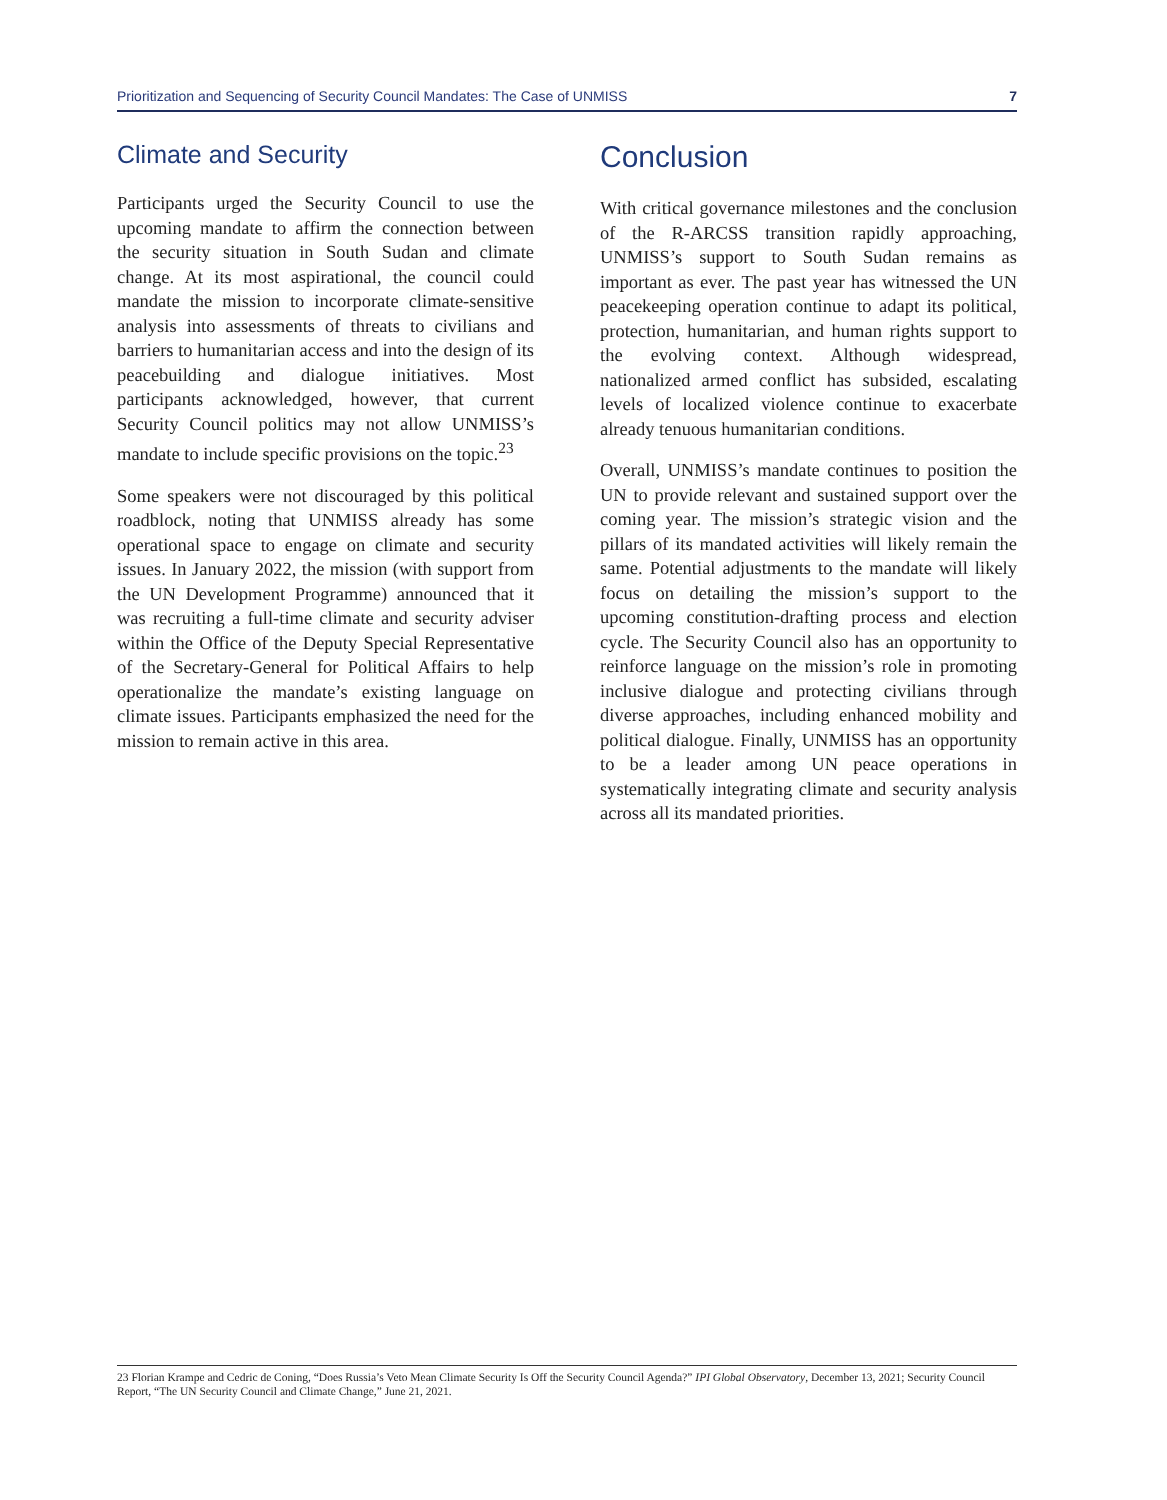Prioritization and Sequencing of Security Council Mandates: The Case of UNMISS 7
Climate and Security
Participants urged the Security Council to use the upcoming mandate to affirm the connection between the security situation in South Sudan and climate change. At its most aspirational, the council could mandate the mission to incorporate climate-sensitive analysis into assessments of threats to civilians and barriers to humanitarian access and into the design of its peacebuilding and dialogue initiatives. Most participants acknowledged, however, that current Security Council politics may not allow UNMISS’s mandate to include specific provisions on the topic.<sup>23</sup>
Some speakers were not discouraged by this political roadblock, noting that UNMISS already has some operational space to engage on climate and security issues. In January 2022, the mission (with support from the UN Development Programme) announced that it was recruiting a full-time climate and security adviser within the Office of the Deputy Special Representative of the Secretary-General for Political Affairs to help operationalize the mandate’s existing language on climate issues. Participants emphasized the need for the mission to remain active in this area.
Conclusion
With critical governance milestones and the conclusion of the R-ARCSS transition rapidly approaching, UNMISS’s support to South Sudan remains as important as ever. The past year has witnessed the UN peacekeeping operation continue to adapt its political, protection, humanitarian, and human rights support to the evolving context. Although widespread, nationalized armed conflict has subsided, escalating levels of localized violence continue to exacerbate already tenuous humanitarian conditions.
Overall, UNMISS’s mandate continues to position the UN to provide relevant and sustained support over the coming year. The mission’s strategic vision and the pillars of its mandated activities will likely remain the same. Potential adjustments to the mandate will likely focus on detailing the mission’s support to the upcoming constitution-drafting process and election cycle. The Security Council also has an opportunity to reinforce language on the mission’s role in promoting inclusive dialogue and protecting civilians through diverse approaches, including enhanced mobility and political dialogue. Finally, UNMISS has an opportunity to be a leader among UN peace operations in systematically integrating climate and security analysis across all its mandated priorities.
23 Florian Krampe and Cedric de Coning, “Does Russia’s Veto Mean Climate Security Is Off the Security Council Agenda?” IPI Global Observatory, December 13, 2021; Security Council Report, “The UN Security Council and Climate Change,” June 21, 2021.